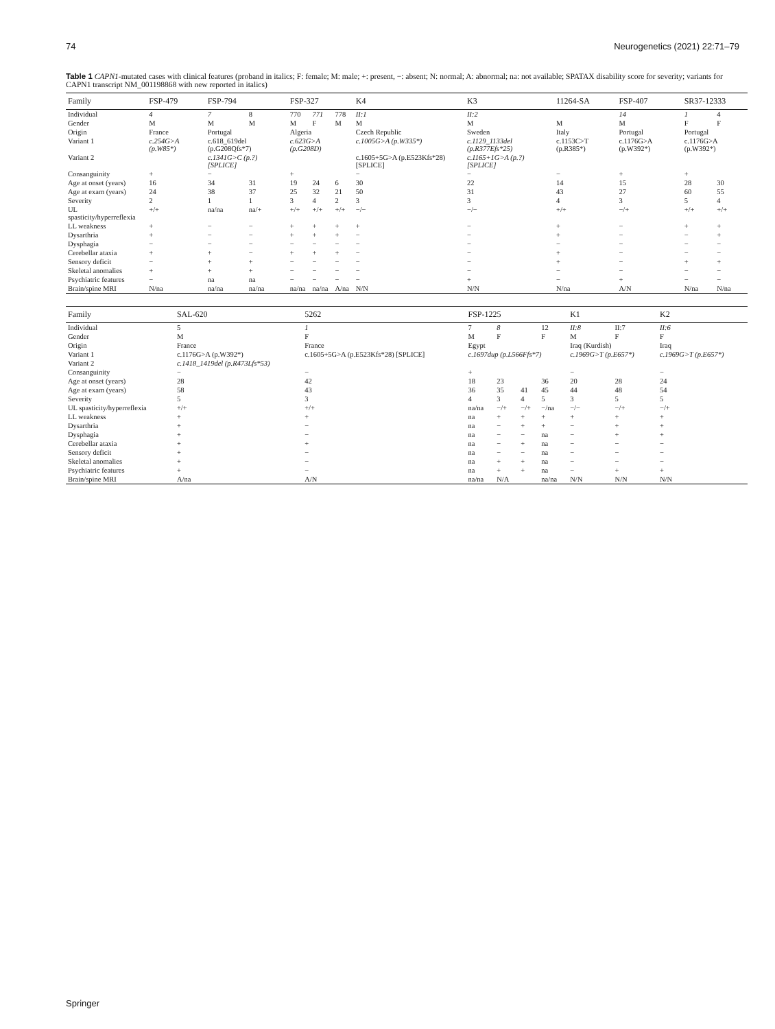74 Neurogenetics (2021) 22:71–79
Table 1 CAPN1-mutated cases with clinical features (proband in italics; F: female; M: male; +: present, −: absent; N: normal; A: abnormal; na: not available; SPATAX disability score for severity; variants for CAPN1 transcript NM_001198868 with new reported in italics)
| Family | FSP-479 | FSP-794 | | FSP-327 | | | K4 | K3 | 11264-SA | FSP-407 | SR37-12333 | |
| --- | --- | --- | --- | --- | --- | --- | --- | --- | --- | --- | --- | --- |
| Individual | 4 | 7 | 8 | 770 | 771 | 778 | II:1 | II:2 | | 14 | 1 | 4 |
| Gender | M | M | M | M | F | M | M | M | M | M | F | F |
| Origin | France | Portugal | | Algeria | | | Czech Republic | Sweden | Italy | Portugal | Portugal | |
| Variant 1 | c.254G>A (p.W85*) | c.618_619del (p.G208Qfs*7) | | c.623G>A (p.G208D) | | | c.1005G>A (p.W335*) | c.1129_1133del (p.R377Efs*25) | c.1153C>T (p.R385*) | c.1176G>A (p.W392*) | c.1176G>A (p.W392*) | |
| Variant 2 | | c.1341G>C (p.?) [SPLICE] | | | | | c.1605+5G>A (p.E523Kfs*28)[SPLICE] | c.1165+1G>A (p.?)[SPLICE] | | | | |
| Consanguinity | + | − | | + | | | − | − | − | + | + | |
| Age at onset (years) | 16 | 34 | 31 | 19 | 24 | 6 | 30 | 22 | 14 | 15 | 28 | 30 |
| Age at exam (years) | 24 | 38 | 37 | 25 | 32 | 21 | 50 | 31 | 43 | 27 | 60 | 55 |
| Severity | 2 | 1 | 1 | 3 | 4 | 2 | 3 | 3 | 4 | 3 | 5 | 4 |
| UL spasticity/hyperreflexia | +/+ | na/na | na/+ | +/+ | +/+ | +/+ | −/− | −/− | +/+ | −/+ | +/+ | +/+ |
| LL weakness | + | − | − | + | + | + | + | − | + | − | + | + |
| Dysarthria | + | − | − | + | + | + | − | − | + | − | − | + |
| Dysphagia | − | − | − | − | − | − | − | − | − | − | − | − |
| Cerebellar ataxia | + | + | − | + | + | + | − | − | + | − | − | − |
| Sensory deficit | − | + | + | − | − | − | − | − | + | − | + | + |
| Skeletal anomalies | + | + | + | − | − | − | − | − | − | − | − | − |
| Psychiatric features | − | na | na | − | − | − | − | + | − | + | − | − |
| Brain/spine MRI | N/na | na/na | na/na | na/na | na/na | A/na | N/N | N/N | N/na | A/N | N/na | N/na |
| Family | SAL-620 | 5262 | FSP-1225 | | | | K1 | | K2 |
| --- | --- | --- | --- | --- | --- | --- | --- | --- | --- |
| Individual | 5 | 1 | 7 | 8 | | 12 | II:8 | II:7 | II:6 |
| Gender | M | F | M | F | | F | M | F | F |
| Origin | France | France | Egypt | | | | Iraq (Kurdish) | | Iraq |
| Variant 1 | c.1176G>A (p.W392*) | c.1605+5G>A (p.E523Kfs*28) [SPLICE] | c.1697dup (p.L566Ffs*7) | | | | c.1969G>T (p.E657*) | | c.1969G>T (p.E657*) |
| Variant 2 | c.1418_1419del (p.R473Lfs*53) | | | | | | | | |
| Consanguinity | − | − | + | | | | − | | − |
| Age at onset (years) | 28 | 42 | 18 | 23 | | 36 | 20 | 28 | 24 |
| Age at exam (years) | 58 | 43 | 36 | 35 | 41 | 45 | 44 | 48 | 54 |
| Severity | 5 | 3 | 4 | 3 | 4 | 5 | 3 | 5 | 5 |
| UL spasticity/hyperreflexia | +/+ | +/+ | na/na | −/+ | −/+ | −/na | −/− | −/+ | −/+ |
| LL weakness | + | + | na | + | + | + | + | + | + |
| Dysarthria | + | − | na | − | + | + | − | + | + |
| Dysphagia | + | − | na | − | − | na | − | + | + |
| Cerebellar ataxia | + | + | na | − | + | na | − | − | − |
| Sensory deficit | + | − | na | − | − | na | − | − | − |
| Skeletal anomalies | + | − | na | + | + | na | − | − | − |
| Psychiatric features | + | − | na | + | + | na | − | + | + |
| Brain/spine MRI | A/na | A/N | na/na | N/A | | na/na | N/N | N/N | N/N |
Springer